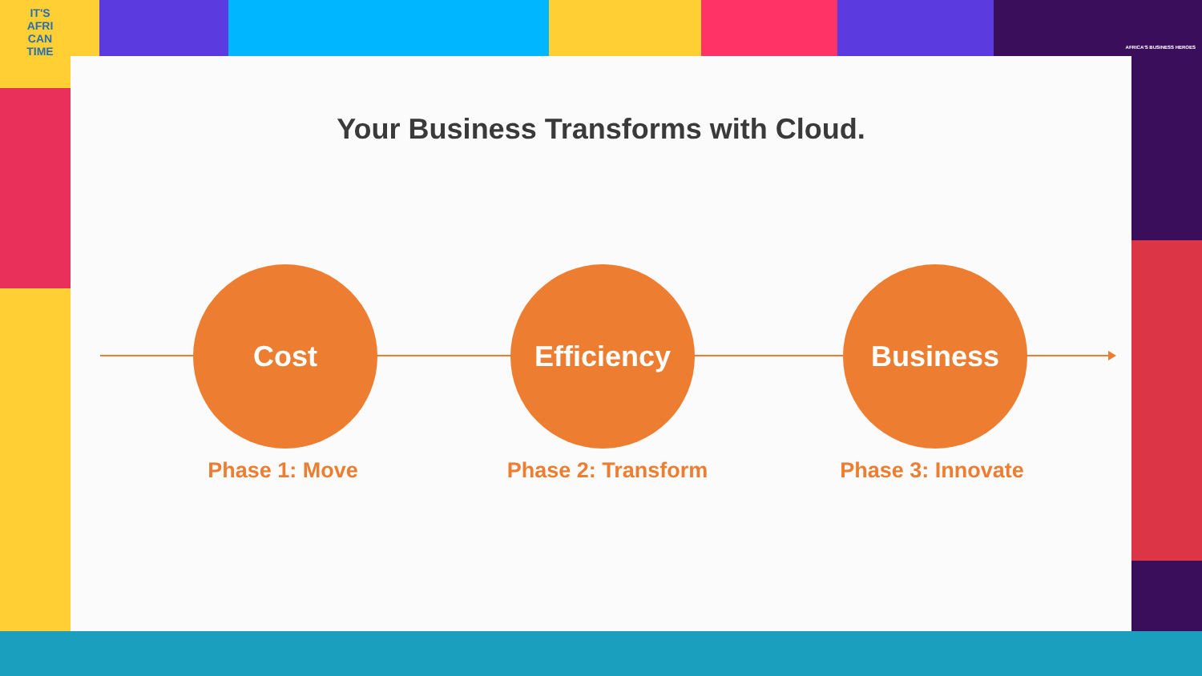IT'S
AFRI
CAN
TIME
AFRICA'S BUSINESS HEROES
Your Business Transforms with Cloud.
Cost Efficiency Business
Phase 1: Move Phase 2: Transform Phase 3: Innovate